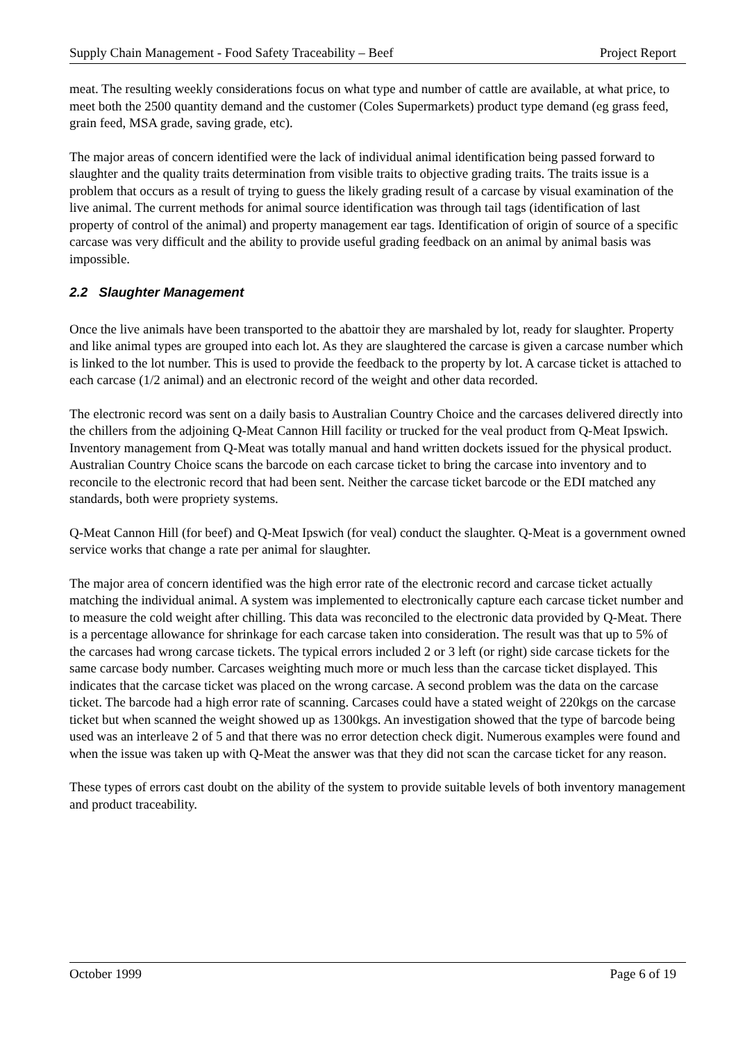Supply Chain Management - Food Safety Traceability – Beef Project Report
meat. The resulting weekly considerations focus on what type and number of cattle are available, at what price, to meet both the 2500 quantity demand and the customer (Coles Supermarkets) product type demand (eg grass feed, grain feed, MSA grade, saving grade, etc).
The major areas of concern identified were the lack of individual animal identification being passed forward to slaughter and the quality traits determination from visible traits to objective grading traits. The traits issue is a problem that occurs as a result of trying to guess the likely grading result of a carcase by visual examination of the live animal. The current methods for animal source identification was through tail tags (identification of last property of control of the animal) and property management ear tags. Identification of origin of source of a specific carcase was very difficult and the ability to provide useful grading feedback on an animal by animal basis was impossible.
2.2 Slaughter Management
Once the live animals have been transported to the abattoir they are marshaled by lot, ready for slaughter. Property and like animal types are grouped into each lot. As they are slaughtered the carcase is given a carcase number which is linked to the lot number. This is used to provide the feedback to the property by lot. A carcase ticket is attached to each carcase (1/2 animal) and an electronic record of the weight and other data recorded.
The electronic record was sent on a daily basis to Australian Country Choice and the carcases delivered directly into the chillers from the adjoining Q-Meat Cannon Hill facility or trucked for the veal product from Q-Meat Ipswich. Inventory management from Q-Meat was totally manual and hand written dockets issued for the physical product. Australian Country Choice scans the barcode on each carcase ticket to bring the carcase into inventory and to reconcile to the electronic record that had been sent. Neither the carcase ticket barcode or the EDI matched any standards, both were propriety systems.
Q-Meat Cannon Hill (for beef) and Q-Meat Ipswich (for veal) conduct the slaughter. Q-Meat is a government owned service works that change a rate per animal for slaughter.
The major area of concern identified was the high error rate of the electronic record and carcase ticket actually matching the individual animal. A system was implemented to electronically capture each carcase ticket number and to measure the cold weight after chilling. This data was reconciled to the electronic data provided by Q-Meat. There is a percentage allowance for shrinkage for each carcase taken into consideration. The result was that up to 5% of the carcases had wrong carcase tickets. The typical errors included 2 or 3 left (or right) side carcase tickets for the same carcase body number. Carcases weighting much more or much less than the carcase ticket displayed. This indicates that the carcase ticket was placed on the wrong carcase. A second problem was the data on the carcase ticket. The barcode had a high error rate of scanning. Carcases could have a stated weight of 220kgs on the carcase ticket but when scanned the weight showed up as 1300kgs. An investigation showed that the type of barcode being used was an interleave 2 of 5 and that there was no error detection check digit. Numerous examples were found and when the issue was taken up with Q-Meat the answer was that they did not scan the carcase ticket for any reason.
These types of errors cast doubt on the ability of the system to provide suitable levels of both inventory management and product traceability.
October 1999 Page 6 of 19